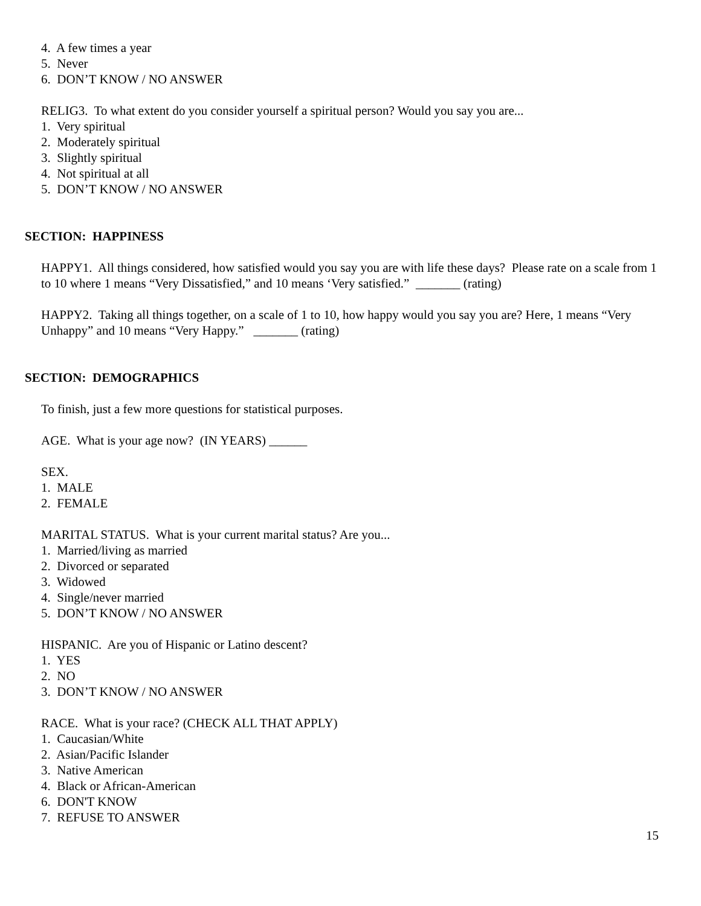4. A few times a year
5. Never
6. DON’T KNOW / NO ANSWER
RELIG3. To what extent do you consider yourself a spiritual person? Would you say you are...
1. Very spiritual
2. Moderately spiritual
3. Slightly spiritual
4. Not spiritual at all
5. DON’T KNOW / NO ANSWER
SECTION: HAPPINESS
HAPPY1. All things considered, how satisfied would you say you are with life these days? Please rate on a scale from 1 to 10 where 1 means “Very Dissatisfied,” and 10 means ‘Very satisfied.” _______ (rating)
HAPPY2. Taking all things together, on a scale of 1 to 10, how happy would you say you are? Here, 1 means “Very Unhappy” and 10 means “Very Happy.” _______ (rating)
SECTION: DEMOGRAPHICS
To finish, just a few more questions for statistical purposes.
AGE. What is your age now? (IN YEARS) ______
SEX.
1. MALE
2. FEMALE
MARITAL STATUS. What is your current marital status? Are you...
1. Married/living as married
2. Divorced or separated
3. Widowed
4. Single/never married
5. DON’T KNOW / NO ANSWER
HISPANIC. Are you of Hispanic or Latino descent?
1. YES
2. NO
3. DON’T KNOW / NO ANSWER
RACE. What is your race? (CHECK ALL THAT APPLY)
1. Caucasian/White
2. Asian/Pacific Islander
3. Native American
4. Black or African-American
6. DON'T KNOW
7. REFUSE TO ANSWER
15